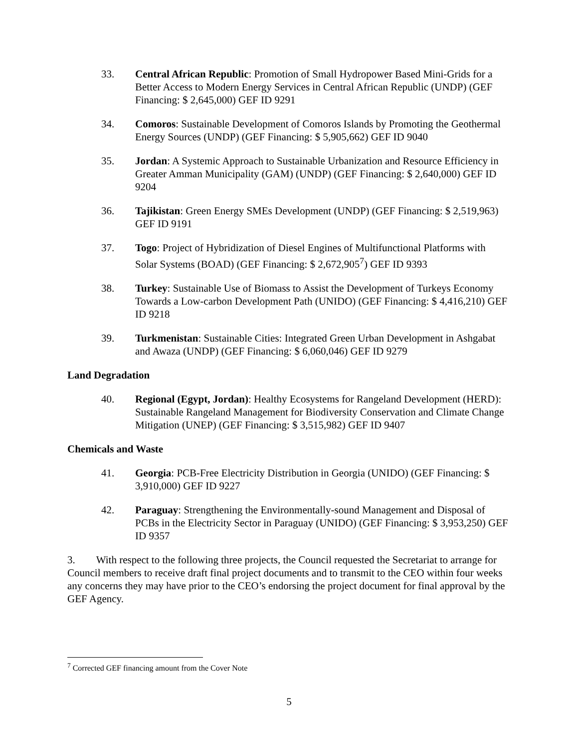33. Central African Republic: Promotion of Small Hydropower Based Mini-Grids for a Better Access to Modern Energy Services in Central African Republic (UNDP) (GEF Financing: $ 2,645,000) GEF ID 9291
34. Comoros: Sustainable Development of Comoros Islands by Promoting the Geothermal Energy Sources (UNDP) (GEF Financing: $ 5,905,662) GEF ID 9040
35. Jordan: A Systemic Approach to Sustainable Urbanization and Resource Efficiency in Greater Amman Municipality (GAM) (UNDP) (GEF Financing: $ 2,640,000) GEF ID 9204
36. Tajikistan: Green Energy SMEs Development (UNDP) (GEF Financing: $ 2,519,963) GEF ID 9191
37. Togo: Project of Hybridization of Diesel Engines of Multifunctional Platforms with Solar Systems (BOAD) (GEF Financing: $ 2,672,905<sup>7</sup>) GEF ID 9393
38. Turkey: Sustainable Use of Biomass to Assist the Development of Turkeys Economy Towards a Low-carbon Development Path (UNIDO) (GEF Financing: $ 4,416,210) GEF ID 9218
39. Turkmenistan: Sustainable Cities: Integrated Green Urban Development in Ashgabat and Awaza (UNDP) (GEF Financing: $ 6,060,046) GEF ID 9279
Land Degradation
40. Regional (Egypt, Jordan): Healthy Ecosystems for Rangeland Development (HERD): Sustainable Rangeland Management for Biodiversity Conservation and Climate Change Mitigation (UNEP) (GEF Financing: $ 3,515,982) GEF ID 9407
Chemicals and Waste
41. Georgia: PCB-Free Electricity Distribution in Georgia (UNIDO) (GEF Financing: $ 3,910,000) GEF ID 9227
42. Paraguay: Strengthening the Environmentally-sound Management and Disposal of PCBs in the Electricity Sector in Paraguay (UNIDO) (GEF Financing: $ 3,953,250) GEF ID 9357
3. With respect to the following three projects, the Council requested the Secretariat to arrange for Council members to receive draft final project documents and to transmit to the CEO within four weeks any concerns they may have prior to the CEO’s endorsing the project document for final approval by the GEF Agency.
<sup>7</sup> Corrected GEF financing amount from the Cover Note
5